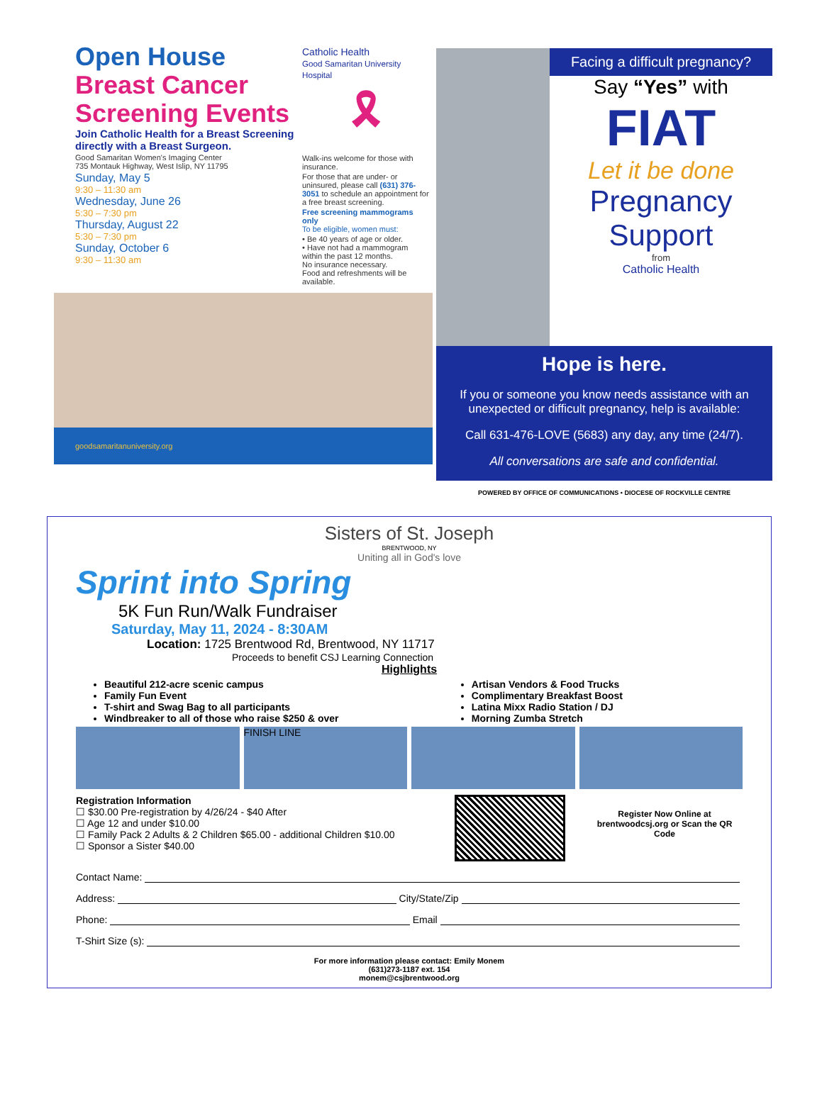Open House
Breast Cancer Screening Events
Join Catholic Health for a Breast Screening directly with a Breast Surgeon.
Good Samaritan Women's Imaging Center
735 Montauk Highway, West Islip, NY 11795
Sunday, May 5
9:30 – 11:30 am
Wednesday, June 26
5:30 – 7:30 pm
Thursday, August 22
5:30 – 7:30 pm
Sunday, October 6
9:30 – 11:30 am
Catholic Health
Good Samaritan University Hospital
🎗
Walk-ins welcome for those with insurance.
For those that are under- or uninsured, please call (631) 376-3051 to schedule an appointment for a free breast screening.
Free screening mammograms only
To be eligible, women must:
• Be 40 years of age or older.
• Have not had a mammogram within the past 12 months.
No insurance necessary.
Food and refreshments will be available.
goodsamaritanuniversity.org
Facing a difficult pregnancy?
Say “Yes” with
FIAT
Let it be done
Pregnancy Support
from
Catholic Health
Hope is here.
If you or someone you know needs assistance with an unexpected or difficult pregnancy, help is available:
Call 631-476-LOVE (5683) any day, any time (24/7).
All conversations are safe and confidential.
POWERED BY OFFICE OF COMMUNICATIONS • DIOCESE OF ROCKVILLE CENTRE
Sisters of St. Joseph
BRENTWOOD, NY
Uniting all in God's love
Sprint into Spring
5K Fun Run/Walk Fundraiser
Saturday, May 11, 2024 - 8:30AM
Location: 1725 Brentwood Rd, Brentwood, NY 11717
Proceeds to benefit CSJ Learning Connection
Highlights
Beautiful 212-acre scenic campus
Family Fun Event
T-shirt and Swag Bag to all participants
Windbreaker to all of those who raise $250 & over
Artisan Vendors & Food Trucks
Complimentary Breakfast Boost
Latina Mixx Radio Station / DJ
Morning Zumba Stretch
FINISH LINE
Registration Information
☐ $30.00 Pre-registration by 4/26/24 - $40 After
☐ Age 12 and under $10.00
☐ Family Pack 2 Adults & 2 Children $65.00 - additional Children $10.00
☐ Sponsor a Sister $40.00
Register Now Online at brentwoodcsj.org or Scan the QR Code
Contact Name:
Address: City/State/Zip
Phone: Email
T-Shirt Size (s):
For more information please contact: Emily Monem
(631)273-1187 ext. 154
monem@csjbrentwood.org